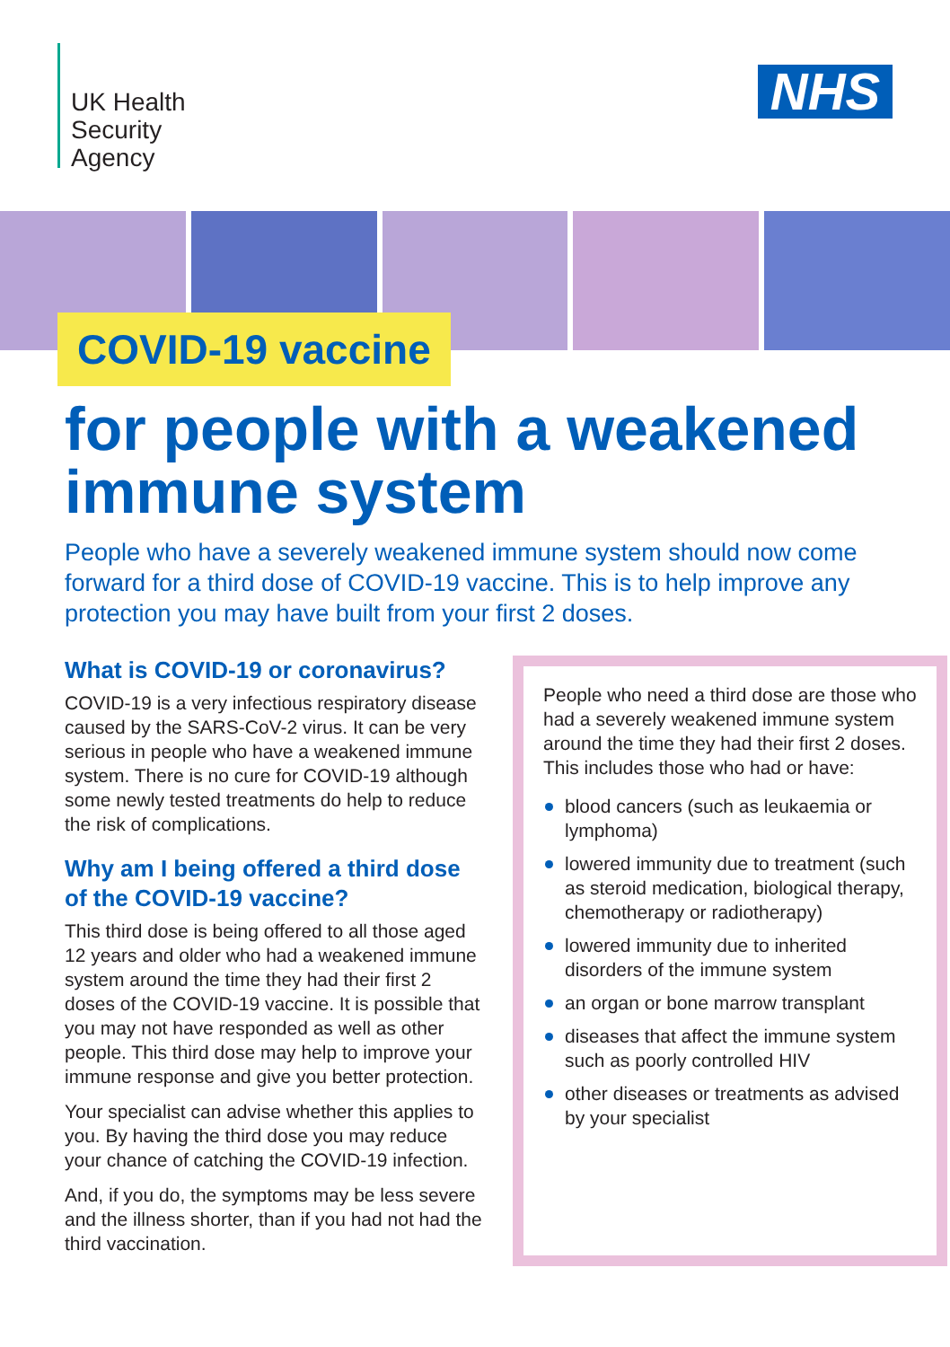UK Health
Security
Agency
NHS
COVID-19 vaccine
for people with a weakened immune system
People who have a severely weakened immune system should now come forward for a third dose of COVID-19 vaccine. This is to help improve any protection you may have built from your first 2 doses.
What is COVID-19 or coronavirus?
COVID-19 is a very infectious respiratory disease caused by the SARS-CoV-2 virus. It can be very serious in people who have a weakened immune system. There is no cure for COVID-19 although some newly tested treatments do help to reduce the risk of complications.
Why am I being offered a third dose of the COVID-19 vaccine?
This third dose is being offered to all those aged 12 years and older who had a weakened immune system around the time they had their first 2 doses of the COVID-19 vaccine. It is possible that you may not have responded as well as other people. This third dose may help to improve your immune response and give you better protection.
Your specialist can advise whether this applies to you. By having the third dose you may reduce your chance of catching the COVID-19 infection.
And, if you do, the symptoms may be less severe and the illness shorter, than if you had not had the third vaccination.
People who need a third dose are those who had a severely weakened immune system around the time they had their first 2 doses. This includes those who had or have:
blood cancers (such as leukaemia or lymphoma)
lowered immunity due to treatment (such as steroid medication, biological therapy, chemotherapy or radiotherapy)
lowered immunity due to inherited disorders of the immune system
an organ or bone marrow transplant
diseases that affect the immune system such as poorly controlled HIV
other diseases or treatments as advised by your specialist